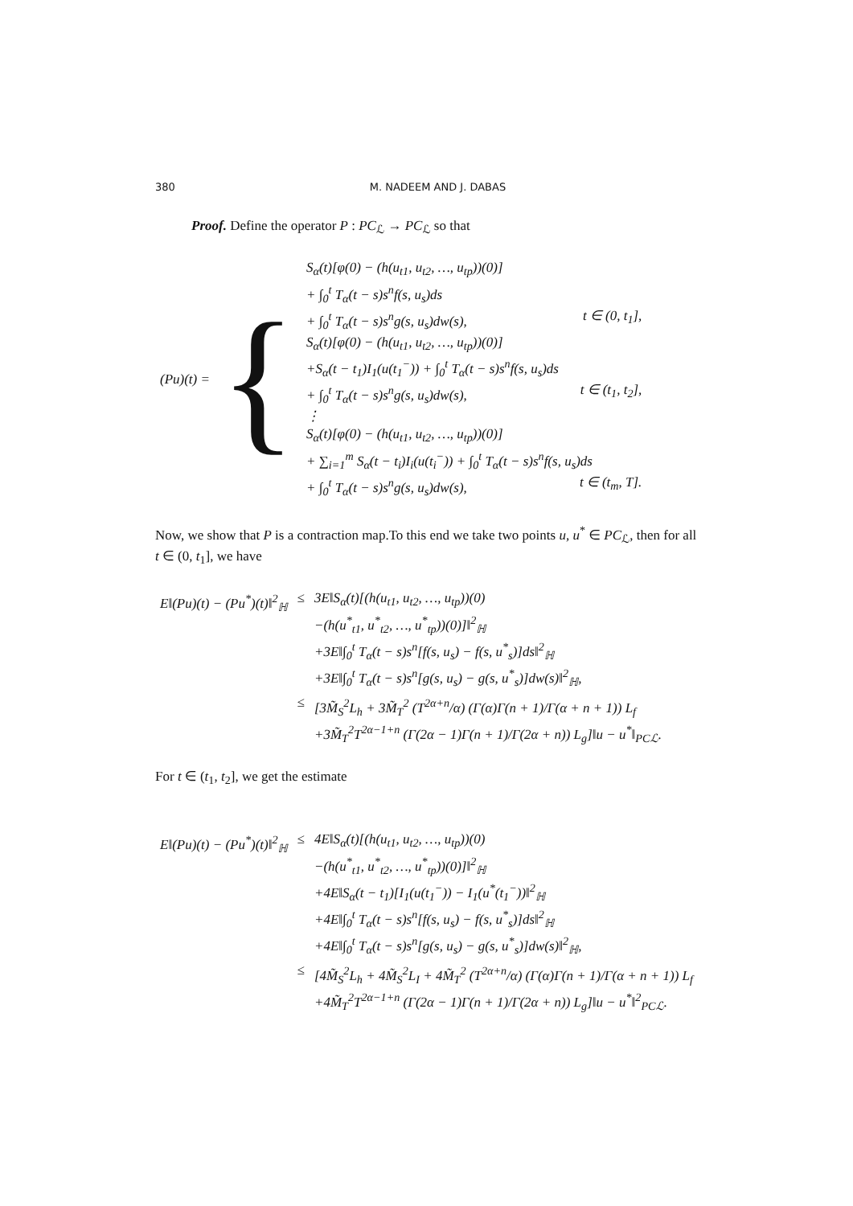380 M. NADEEM AND J. DABAS
Proof. Define the operator P : PC<sub>ℒ</sub> → PC<sub>ℒ</sub> so that
| (Pu)(t) = | { | S<sub>α</sub>(t)[φ(0) − (h(u<sub>t1</sub>, u<sub>t2</sub>, …, u<sub>tp</sub>))(0)] + ∫<sub>0</sub><sup>t</sup> T<sub>α</sub>(t − s)s<sup>n</sup>f(s, u<sub>s</sub>)ds + ∫<sub>0</sub><sup>t</sup> T<sub>α</sub>(t − s)s<sup>n</sup>g(s, u<sub>s</sub>)dw(s), t ∈ (0, t<sub>1</sub>], S<sub>α</sub>(t)[φ(0) − (h(u<sub>t1</sub>, u<sub>t2</sub>, …, u<sub>tp</sub>))(0)] +S<sub>α</sub>(t − t<sub>1</sub>)I<sub>1</sub>(u(t<sub>1</sub><sup>−</sup>)) + ∫<sub>0</sub><sup>t</sup> T<sub>α</sub>(t − s)s<sup>n</sup>f(s, u<sub>s</sub>)ds + ∫<sub>0</sub><sup>t</sup> T<sub>α</sub>(t − s)s<sup>n</sup>g(s, u<sub>s</sub>)dw(s), t ∈ (t<sub>1</sub>, t<sub>2</sub>], ⋮ S<sub>α</sub>(t)[φ(0) − (h(u<sub>t1</sub>, u<sub>t2</sub>, …, u<sub>tp</sub>))(0)] + ∑<sub>i=1</sub><sup>m</sup> S<sub>α</sub>(t − t<sub>i</sub>)I<sub>i</sub>(u(t<sub>i</sub><sup>−</sup>)) + ∫<sub>0</sub><sup>t</sup> T<sub>α</sub>(t − s)s<sup>n</sup>f(s, u<sub>s</sub>)ds + ∫<sub>0</sub><sup>t</sup> T<sub>α</sub>(t − s)s<sup>n</sup>g(s, u<sub>s</sub>)dw(s), t ∈ (t<sub>m</sub>, T]. |
Now, we show that P is a contraction map.To this end we take two points u, u<sup>*</sup> ∈ PC<sub>ℒ</sub>, then for all t ∈ (0, t<sub>1</sub>], we have
| E‖(Pu)(t) − (Pu<sup>*</sup>)(t)‖<sup>2</sup><sub>ℍ</sub> | ≤ | 3E‖S<sub>α</sub>(t)[(h(u<sub>t1</sub>, u<sub>t2</sub>, …, u<sub>tp</sub>))(0) −(h(u<sup>*</sup><sub>t1</sub>, u<sup>*</sup><sub>t2</sub>, …, u<sup>*</sup><sub>tp</sub>))(0)]‖<sup>2</sup><sub>ℍ</sub> +3E‖∫<sub>0</sub><sup>t</sup> T<sub>α</sub>(t − s)s<sup>n</sup>[f(s, u<sub>s</sub>) − f(s, u<sup>*</sup><sub>s</sub>)]ds‖<sup>2</sup><sub>ℍ</sub> +3E‖∫<sub>0</sub><sup>t</sup> T<sub>α</sub>(t − s)s<sup>n</sup>[g(s, u<sub>s</sub>) − g(s, u<sup>*</sup><sub>s</sub>)]dw(s)‖<sup>2</sup><sub>ℍ</sub>, |
| | ≤ | [3M̃<sub>S</sub><sup>2</sup>L<sub>h</sub> + 3M̃<sub>T</sub><sup>2</sup> (T<sup>2α+n</sup>/α) (Γ(α)Γ(n + 1)/Γ(α + n + 1)) L<sub>f</sub> +3M̃<sub>T</sub><sup>2</sup>T<sup>2α−1+n</sup> (Γ(2α − 1)Γ(n + 1)/Γ(2α + n)) L<sub>g</sub>]‖u − u<sup>*</sup>‖<sub>PCℒ</sub>. |
For t ∈ (t<sub>1</sub>, t<sub>2</sub>], we get the estimate
| E‖(Pu)(t) − (Pu<sup>*</sup>)(t)‖<sup>2</sup><sub>ℍ</sub> | ≤ | 4E‖S<sub>α</sub>(t)[(h(u<sub>t1</sub>, u<sub>t2</sub>, …, u<sub>tp</sub>))(0) −(h(u<sup>*</sup><sub>t1</sub>, u<sup>*</sup><sub>t2</sub>, …, u<sup>*</sup><sub>tp</sub>))(0)]‖<sup>2</sup><sub>ℍ</sub> +4E‖S<sub>α</sub>(t − t<sub>1</sub>)[I<sub>1</sub>(u(t<sub>1</sub><sup>−</sup>)) − I<sub>1</sub>(u<sup>*</sup>(t<sub>1</sub><sup>−</sup>))‖<sup>2</sup><sub>ℍ</sub> +4E‖∫<sub>0</sub><sup>t</sup> T<sub>α</sub>(t − s)s<sup>n</sup>[f(s, u<sub>s</sub>) − f(s, u<sup>*</sup><sub>s</sub>)]ds‖<sup>2</sup><sub>ℍ</sub> +4E‖∫<sub>0</sub><sup>t</sup> T<sub>α</sub>(t − s)s<sup>n</sup>[g(s, u<sub>s</sub>) − g(s, u<sup>*</sup><sub>s</sub>)]dw(s)‖<sup>2</sup><sub>ℍ</sub>, |
| | ≤ | [4M̃<sub>S</sub><sup>2</sup>L<sub>h</sub> + 4M̃<sub>S</sub><sup>2</sup>L<sub>I</sub> + 4M̃<sub>T</sub><sup>2</sup> (T<sup>2α+n</sup>/α) (Γ(α)Γ(n + 1)/Γ(α + n + 1)) L<sub>f</sub> +4M̃<sub>T</sub><sup>2</sup>T<sup>2α−1+n</sup> (Γ(2α − 1)Γ(n + 1)/Γ(2α + n)) L<sub>g</sub>]‖u − u<sup>*</sup>‖<sup>2</sup><sub>PCℒ</sub>. |